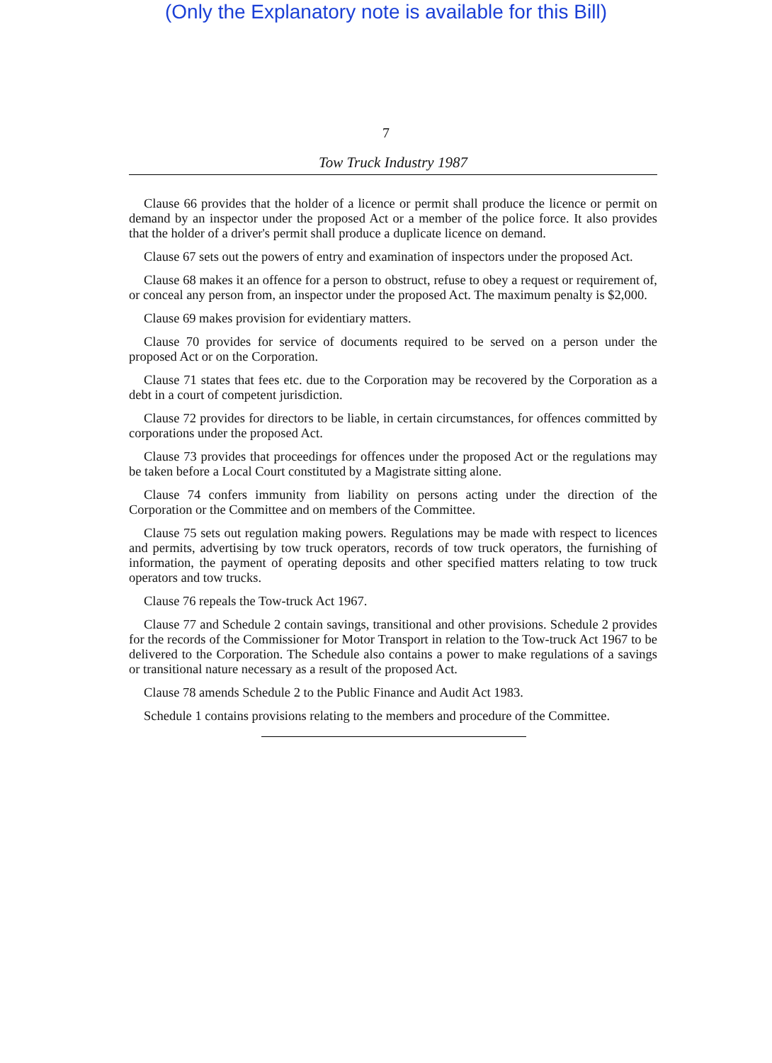(Only the Explanatory note is available for this Bill)
7
Tow Truck Industry 1987
Clause 66 provides that the holder of a licence or permit shall produce the licence or permit on demand by an inspector under the proposed Act or a member of the police force. It also provides that the holder of a driver's permit shall produce a duplicate licence on demand.
Clause 67 sets out the powers of entry and examination of inspectors under the proposed Act.
Clause 68 makes it an offence for a person to obstruct, refuse to obey a request or requirement of, or conceal any person from, an inspector under the proposed Act. The maximum penalty is $2,000.
Clause 69 makes provision for evidentiary matters.
Clause 70 provides for service of documents required to be served on a person under the proposed Act or on the Corporation.
Clause 71 states that fees etc. due to the Corporation may be recovered by the Corporation as a debt in a court of competent jurisdiction.
Clause 72 provides for directors to be liable, in certain circumstances, for offences committed by corporations under the proposed Act.
Clause 73 provides that proceedings for offences under the proposed Act or the regulations may be taken before a Local Court constituted by a Magistrate sitting alone.
Clause 74 confers immunity from liability on persons acting under the direction of the Corporation or the Committee and on members of the Committee.
Clause 75 sets out regulation making powers. Regulations may be made with respect to licences and permits, advertising by tow truck operators, records of tow truck operators, the furnishing of information, the payment of operating deposits and other specified matters relating to tow truck operators and tow trucks.
Clause 76 repeals the Tow-truck Act 1967.
Clause 77 and Schedule 2 contain savings, transitional and other provisions. Schedule 2 provides for the records of the Commissioner for Motor Transport in relation to the Tow-truck Act 1967 to be delivered to the Corporation. The Schedule also contains a power to make regulations of a savings or transitional nature necessary as a result of the proposed Act.
Clause 78 amends Schedule 2 to the Public Finance and Audit Act 1983.
Schedule 1 contains provisions relating to the members and procedure of the Committee.